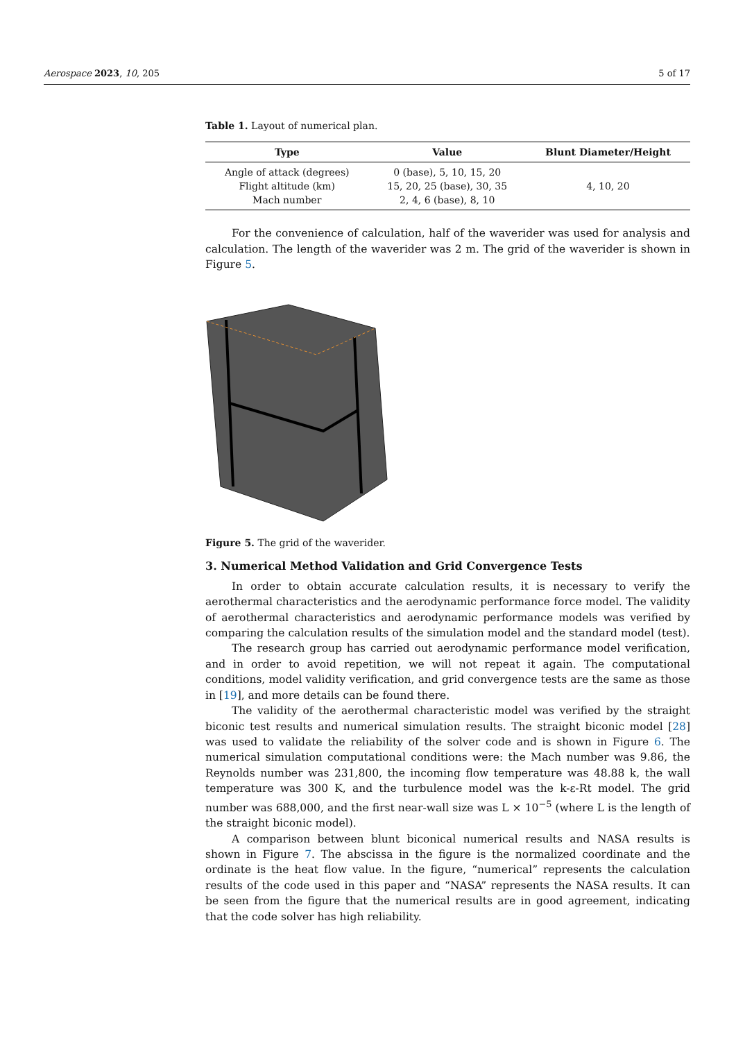Aerospace 2023, 10, 205 5 of 17
Table 1. Layout of numerical plan.
| Type | Value | Blunt Diameter/Height |
| --- | --- | --- |
| Angle of attack (degrees) | 0 (base), 5, 10, 15, 20 | 4, 10, 20 |
| Flight altitude (km) | 15, 20, 25 (base), 30, 35 | |
| Mach number | 2, 4, 6 (base), 8, 10 | |
For the convenience of calculation, half of the waverider was used for analysis and calculation. The length of the waverider was 2 m. The grid of the waverider is shown in Figure 5.
Figure 5. The grid of the waverider.
3. Numerical Method Validation and Grid Convergence Tests
In order to obtain accurate calculation results, it is necessary to verify the aerothermal characteristics and the aerodynamic performance force model. The validity of aerothermal characteristics and aerodynamic performance models was verified by comparing the calculation results of the simulation model and the standard model (test).
The research group has carried out aerodynamic performance model verification, and in order to avoid repetition, we will not repeat it again. The computational conditions, model validity verification, and grid convergence tests are the same as those in [19], and more details can be found there.
The validity of the aerothermal characteristic model was verified by the straight biconic test results and numerical simulation results. The straight biconic model [28] was used to validate the reliability of the solver code and is shown in Figure 6. The numerical simulation computational conditions were: the Mach number was 9.86, the Reynolds number was 231,800, the incoming flow temperature was 48.88 k, the wall temperature was 300 K, and the turbulence model was the k-ε-Rt model. The grid number was 688,000, and the first near-wall size was L × 10<sup>−5</sup> (where L is the length of the straight biconic model).
A comparison between blunt biconical numerical results and NASA results is shown in Figure 7. The abscissa in the figure is the normalized coordinate and the ordinate is the heat flow value. In the figure, “numerical” represents the calculation results of the code used in this paper and “NASA” represents the NASA results. It can be seen from the figure that the numerical results are in good agreement, indicating that the code solver has high reliability.